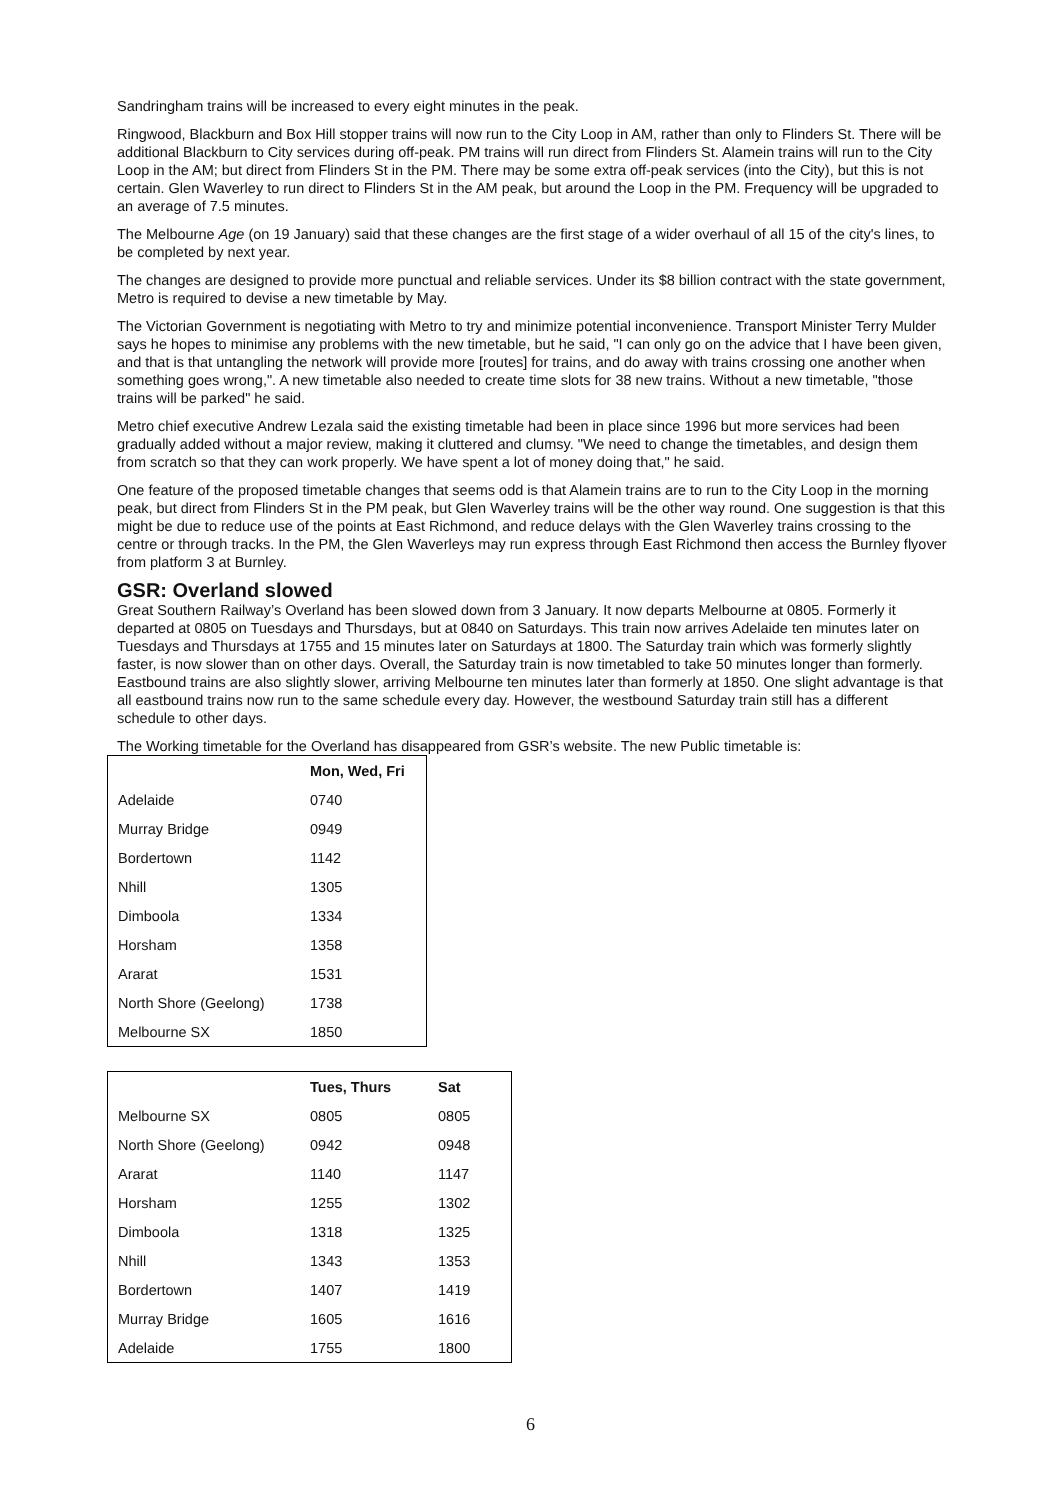Sandringham trains will be increased to every eight minutes in the peak.
Ringwood, Blackburn and Box Hill stopper trains will now run to the City Loop in AM, rather than only to Flinders St. There will be additional Blackburn to City services during off-peak. PM trains will run direct from Flinders St. Alamein trains will run to the City Loop in the AM; but direct from Flinders St in the PM. There may be some extra off-peak services (into the City), but this is not certain. Glen Waverley to run direct to Flinders St in the AM peak, but around the Loop in the PM. Frequency will be upgraded to an average of 7.5 minutes.
The Melbourne Age (on 19 January) said that these changes are the first stage of a wider overhaul of all 15 of the city's lines, to be completed by next year.
The changes are designed to provide more punctual and reliable services. Under its $8 billion contract with the state government, Metro is required to devise a new timetable by May.
The Victorian Government is negotiating with Metro to try and minimize potential inconvenience. Transport Minister Terry Mulder says he hopes to minimise any problems with the new timetable, but he said, "I can only go on the advice that I have been given, and that is that untangling the network will provide more [routes] for trains, and do away with trains crossing one another when something goes wrong,". A new timetable also needed to create time slots for 38 new trains. Without a new timetable, "those trains will be parked" he said.
Metro chief executive Andrew Lezala said the existing timetable had been in place since 1996 but more services had been gradually added without a major review, making it cluttered and clumsy. "We need to change the timetables, and design them from scratch so that they can work properly. We have spent a lot of money doing that," he said.
One feature of the proposed timetable changes that seems odd is that Alamein trains are to run to the City Loop in the morning peak, but direct from Flinders St in the PM peak, but Glen Waverley trains will be the other way round. One suggestion is that this might be due to reduce use of the points at East Richmond, and reduce delays with the Glen Waverley trains crossing to the centre or through tracks. In the PM, the Glen Waverleys may run express through East Richmond then access the Burnley flyover from platform 3 at Burnley.
GSR: Overland slowed
Great Southern Railway’s Overland has been slowed down from 3 January. It now departs Melbourne at 0805. Formerly it departed at 0805 on Tuesdays and Thursdays, but at 0840 on Saturdays. This train now arrives Adelaide ten minutes later on Tuesdays and Thursdays at 1755 and 15 minutes later on Saturdays at 1800. The Saturday train which was formerly slightly faster, is now slower than on other days. Overall, the Saturday train is now timetabled to take 50 minutes longer than formerly. Eastbound trains are also slightly slower, arriving Melbourne ten minutes later than formerly at 1850. One slight advantage is that all eastbound trains now run to the same schedule every day. However, the westbound Saturday train still has a different schedule to other days.
The Working timetable for the Overland has disappeared from GSR’s website. The new Public timetable is:
| | Mon, Wed, Fri |
| --- | --- |
| Adelaide | 0740 |
| Murray Bridge | 0949 |
| Bordertown | 1142 |
| Nhill | 1305 |
| Dimboola | 1334 |
| Horsham | 1358 |
| Ararat | 1531 |
| North Shore (Geelong) | 1738 |
| Melbourne SX | 1850 |
| | Tues, Thurs | Sat |
| --- | --- | --- |
| Melbourne SX | 0805 | 0805 |
| North Shore (Geelong) | 0942 | 0948 |
| Ararat | 1140 | 1147 |
| Horsham | 1255 | 1302 |
| Dimboola | 1318 | 1325 |
| Nhill | 1343 | 1353 |
| Bordertown | 1407 | 1419 |
| Murray Bridge | 1605 | 1616 |
| Adelaide | 1755 | 1800 |
6